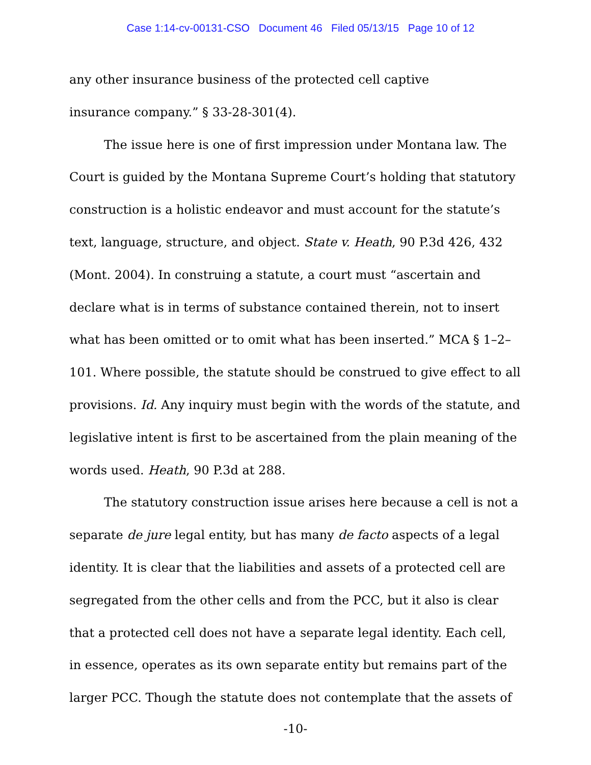Case 1:14-cv-00131-CSO Document 46 Filed 05/13/15 Page 10 of 12
any other insurance business of the protected cell captive
insurance company.” § 33-28-301(4).
The issue here is one of first impression under Montana law. The Court is guided by the Montana Supreme Court’s holding that statutory construction is a holistic endeavor and must account for the statute’s text, language, structure, and object. State v. Heath, 90 P.3d 426, 432 (Mont. 2004). In construing a statute, a court must “ascertain and declare what is in terms of substance contained therein, not to insert what has been omitted or to omit what has been inserted.” MCA § 1–2–101. Where possible, the statute should be construed to give effect to all provisions. Id. Any inquiry must begin with the words of the statute, and legislative intent is first to be ascertained from the plain meaning of the words used. Heath, 90 P.3d at 288.
The statutory construction issue arises here because a cell is not a separate de jure legal entity, but has many de facto aspects of a legal identity. It is clear that the liabilities and assets of a protected cell are segregated from the other cells and from the PCC, but it also is clear that a protected cell does not have a separate legal identity. Each cell, in essence, operates as its own separate entity but remains part of the larger PCC. Though the statute does not contemplate that the assets of
-10-